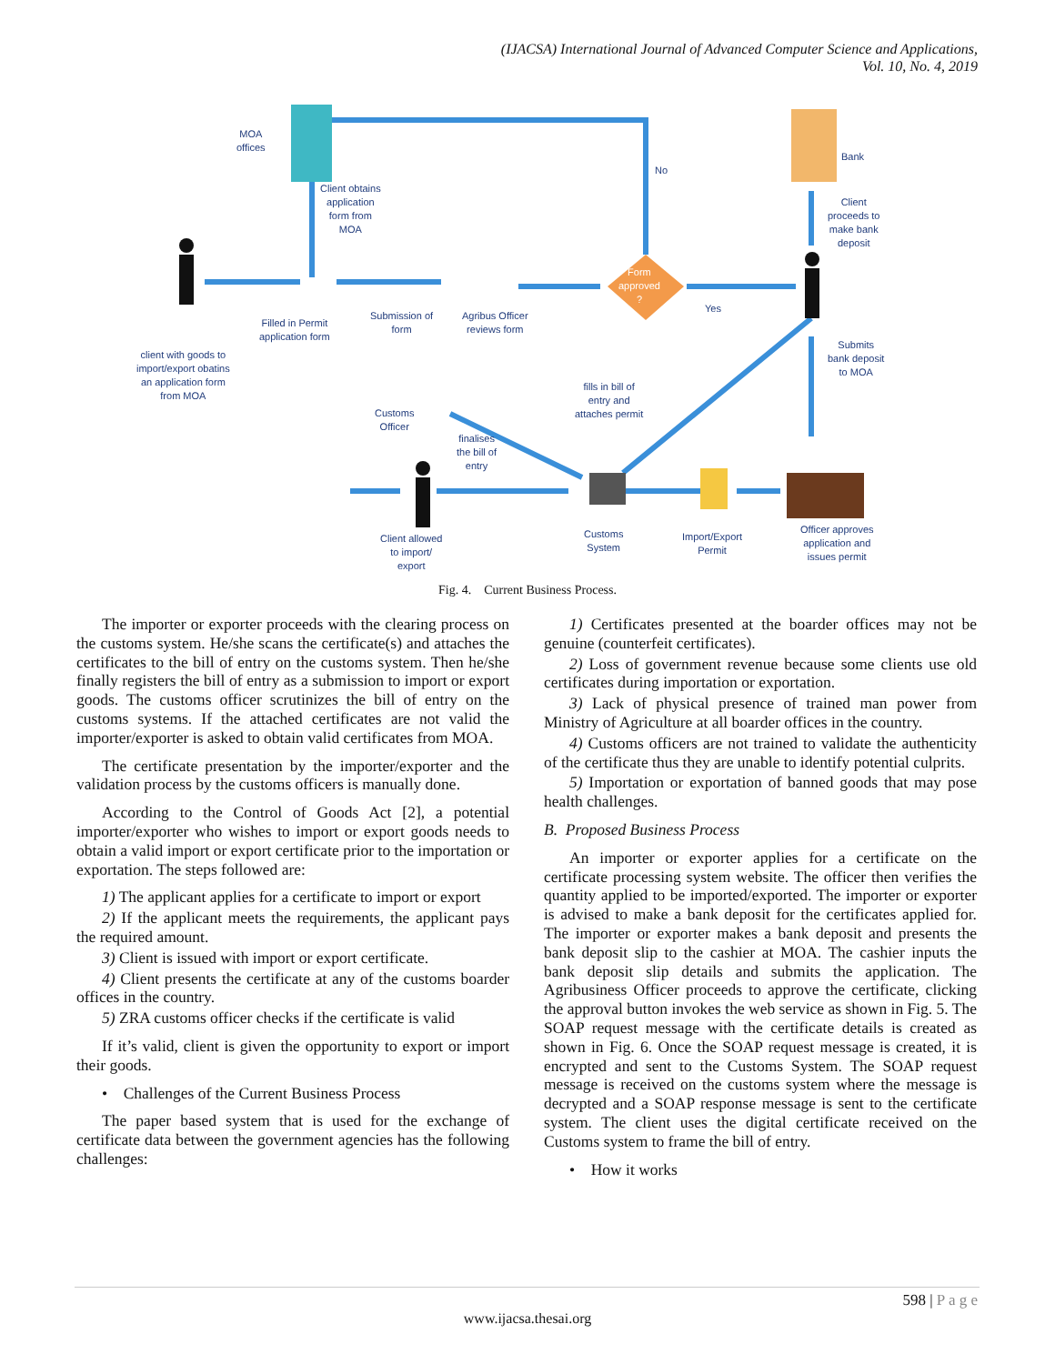(IJACSA) International Journal of Advanced Computer Science and Applications,
Vol. 10, No. 4, 2019
MOA
offices
Client obtains
application
form from
MOA
No
Bank
Client
proceeds to
make bank
deposit
Form
approved
?
Yes
Filled in Permit
application form
Submission of
form
Agribus Officer
reviews form
client with goods to
import/export obatins
an application form
from MOA
Submits
bank deposit
to MOA
fills in bill of
entry and
attaches permit
Customs
Officer
finalises
the bill of
entry
Client allowed
to import/
export
Customs
System
Import/Export
Permit
Officer approves
application and
issues permit
Fig. 4. Current Business Process.
The importer or exporter proceeds with the clearing process on the customs system. He/she scans the certificate(s) and attaches the certificates to the bill of entry on the customs system. Then he/she finally registers the bill of entry as a submission to import or export goods. The customs officer scrutinizes the bill of entry on the customs systems. If the attached certificates are not valid the importer/exporter is asked to obtain valid certificates from MOA.
The certificate presentation by the importer/exporter and the validation process by the customs officers is manually done.
According to the Control of Goods Act [2], a potential importer/exporter who wishes to import or export goods needs to obtain a valid import or export certificate prior to the importation or exportation. The steps followed are:
1) The applicant applies for a certificate to import or export
2) If the applicant meets the requirements, the applicant pays the required amount.
3) Client is issued with import or export certificate.
4) Client presents the certificate at any of the customs boarder offices in the country.
5) ZRA customs officer checks if the certificate is valid
If it’s valid, client is given the opportunity to export or import their goods.
• Challenges of the Current Business Process
The paper based system that is used for the exchange of certificate data between the government agencies has the following challenges:
1) Certificates presented at the boarder offices may not be genuine (counterfeit certificates).
2) Loss of government revenue because some clients use old certificates during importation or exportation.
3) Lack of physical presence of trained man power from Ministry of Agriculture at all boarder offices in the country.
4) Customs officers are not trained to validate the authenticity of the certificate thus they are unable to identify potential culprits.
5) Importation or exportation of banned goods that may pose health challenges.
B. Proposed Business Process
An importer or exporter applies for a certificate on the certificate processing system website. The officer then verifies the quantity applied to be imported/exported. The importer or exporter is advised to make a bank deposit for the certificates applied for. The importer or exporter makes a bank deposit and presents the bank deposit slip to the cashier at MOA. The cashier inputs the bank deposit slip details and submits the application. The Agribusiness Officer proceeds to approve the certificate, clicking the approval button invokes the web service as shown in Fig. 5. The SOAP request message with the certificate details is created as shown in Fig. 6. Once the SOAP request message is created, it is encrypted and sent to the Customs System. The SOAP request message is received on the customs system where the message is decrypted and a SOAP response message is sent to the certificate system. The client uses the digital certificate received on the Customs system to frame the bill of entry.
• How it works
598 | P a g e
www.ijacsa.thesai.org